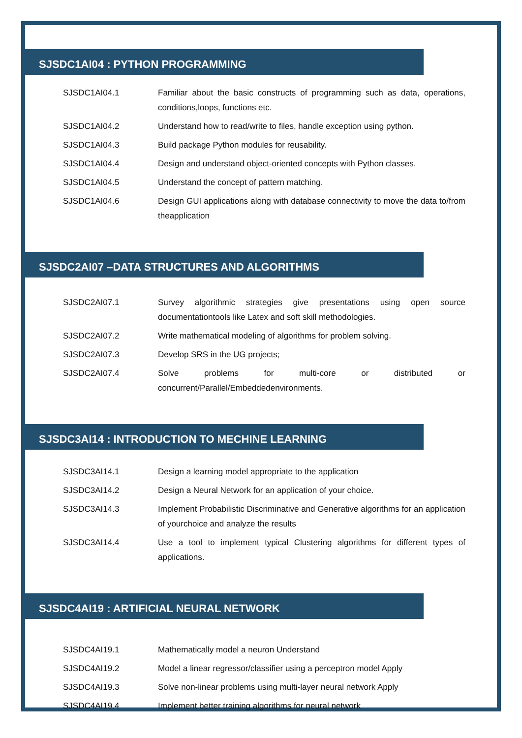SJSDC1AI04 : PYTHON PROGRAMMING
SJSDC1AI04.1 Familiar about the basic constructs of programming such as data, operations, conditions,loops, functions etc.
SJSDC1AI04.2 Understand how to read/write to files, handle exception using python.
SJSDC1AI04.3 Build package Python modules for reusability.
SJSDC1AI04.4 Design and understand object-oriented concepts with Python classes.
SJSDC1AI04.5 Understand the concept of pattern matching.
SJSDC1AI04.6 Design GUI applications along with database connectivity to move the data to/from theapplication
SJSDC2AI07 –DATA STRUCTURES AND ALGORITHMS
SJSDC2AI07.1 Survey algorithmic strategies give presentations using open source documentationtools like Latex and soft skill methodologies.
SJSDC2AI07.2 Write mathematical modeling of algorithms for problem solving.
SJSDC2AI07.3 Develop SRS in the UG projects;
SJSDC2AI07.4 Solve problems for multi-core or distributed or concurrent/Parallel/Embeddedenvironments.
SJSDC3AI14 : INTRODUCTION TO MECHINE LEARNING
SJSDC3AI14.1 Design a learning model appropriate to the application
SJSDC3AI14.2 Design a Neural Network for an application of your choice.
SJSDC3AI14.3 Implement Probabilistic Discriminative and Generative algorithms for an application of yourchoice and analyze the results
SJSDC3AI14.4 Use a tool to implement typical Clustering algorithms for different types of applications.
SJSDC4AI19 : ARTIFICIAL NEURAL NETWORK
SJSDC4AI19.1 Mathematically model a neuron Understand
SJSDC4AI19.2 Model a linear regressor/classifier using a perceptron model Apply
SJSDC4AI19.3 Solve non-linear problems using multi-layer neural network Apply
SJSDC4AI19.4 Implement better training algorithms for neural network